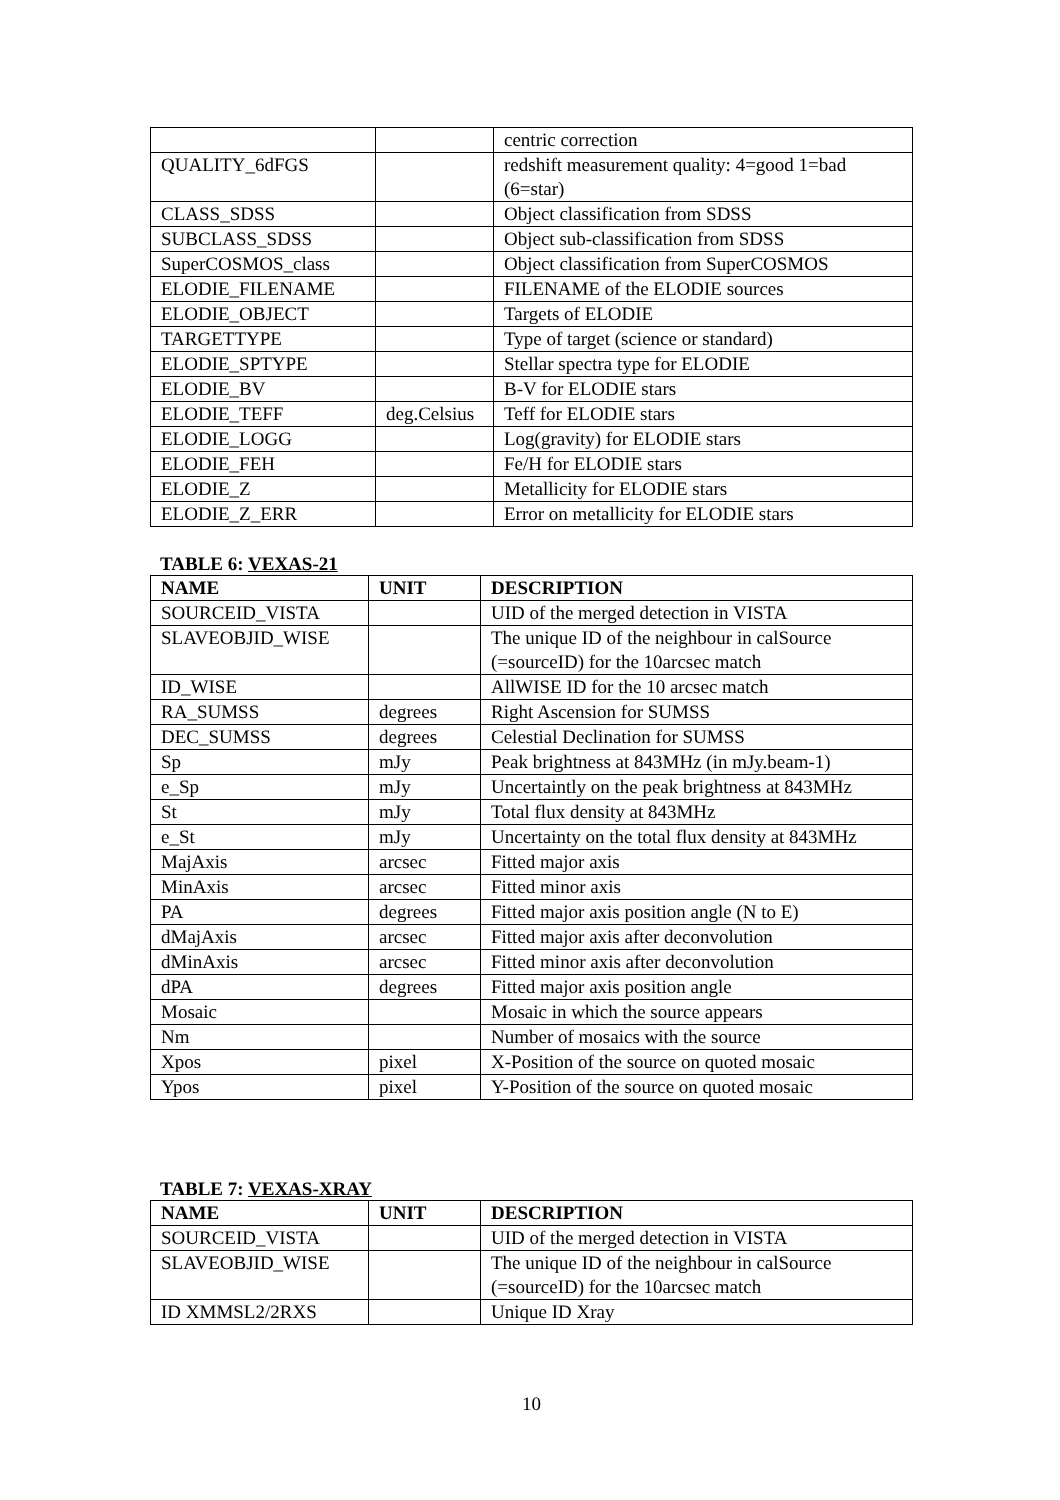| | | centric correction |
| QUALITY_6dFGS | | redshift measurement quality: 4=good 1=bad (6=star) |
| CLASS_SDSS | | Object classification from SDSS |
| SUBCLASS_SDSS | | Object sub-classification from SDSS |
| SuperCOSMOS_class | | Object classification from SuperCOSMOS |
| ELODIE_FILENAME | | FILENAME of the ELODIE sources |
| ELODIE_OBJECT | | Targets of ELODIE |
| TARGETTYPE | | Type of target (science or standard) |
| ELODIE_SPTYPE | | Stellar spectra type for ELODIE |
| ELODIE_BV | | B-V for ELODIE stars |
| ELODIE_TEFF | deg.Celsius | Teff for ELODIE stars |
| ELODIE_LOGG | | Log(gravity) for ELODIE stars |
| ELODIE_FEH | | Fe/H for ELODIE stars |
| ELODIE_Z | | Metallicity for ELODIE stars |
| ELODIE_Z_ERR | | Error on metallicity for ELODIE stars |
TABLE 6: VEXAS-21
| NAME | UNIT | DESCRIPTION |
| --- | --- | --- |
| SOURCEID_VISTA | | UID of the merged detection in VISTA |
| SLAVEOBJID_WISE | | The unique ID of the neighbour in calSource (=sourceID) for the 10arcsec match |
| ID_WISE | | AllWISE ID for the 10 arcsec match |
| RA_SUMSS | degrees | Right Ascension for SUMSS |
| DEC_SUMSS | degrees | Celestial Declination for SUMSS |
| Sp | mJy | Peak brightness at 843MHz (in mJy.beam-1) |
| e_Sp | mJy | Uncertaintly on the peak brightness at 843MHz |
| St | mJy | Total flux density at 843MHz |
| e_St | mJy | Uncertainty on the total flux density at 843MHz |
| MajAxis | arcsec | Fitted major axis |
| MinAxis | arcsec | Fitted minor axis |
| PA | degrees | Fitted major axis position angle (N to E) |
| dMajAxis | arcsec | Fitted major axis after deconvolution |
| dMinAxis | arcsec | Fitted minor axis after deconvolution |
| dPA | degrees | Fitted major axis position angle |
| Mosaic | | Mosaic in which the source appears |
| Nm | | Number of mosaics with the source |
| Xpos | pixel | X-Position of the source on quoted mosaic |
| Ypos | pixel | Y-Position of the source on quoted mosaic |
TABLE 7: VEXAS-XRAY
| NAME | UNIT | DESCRIPTION |
| --- | --- | --- |
| SOURCEID_VISTA | | UID of the merged detection in VISTA |
| SLAVEOBJID_WISE | | The unique ID of the neighbour in calSource (=sourceID) for the 10arcsec match |
| ID XMMSL2/2RXS | | Unique ID Xray |
10